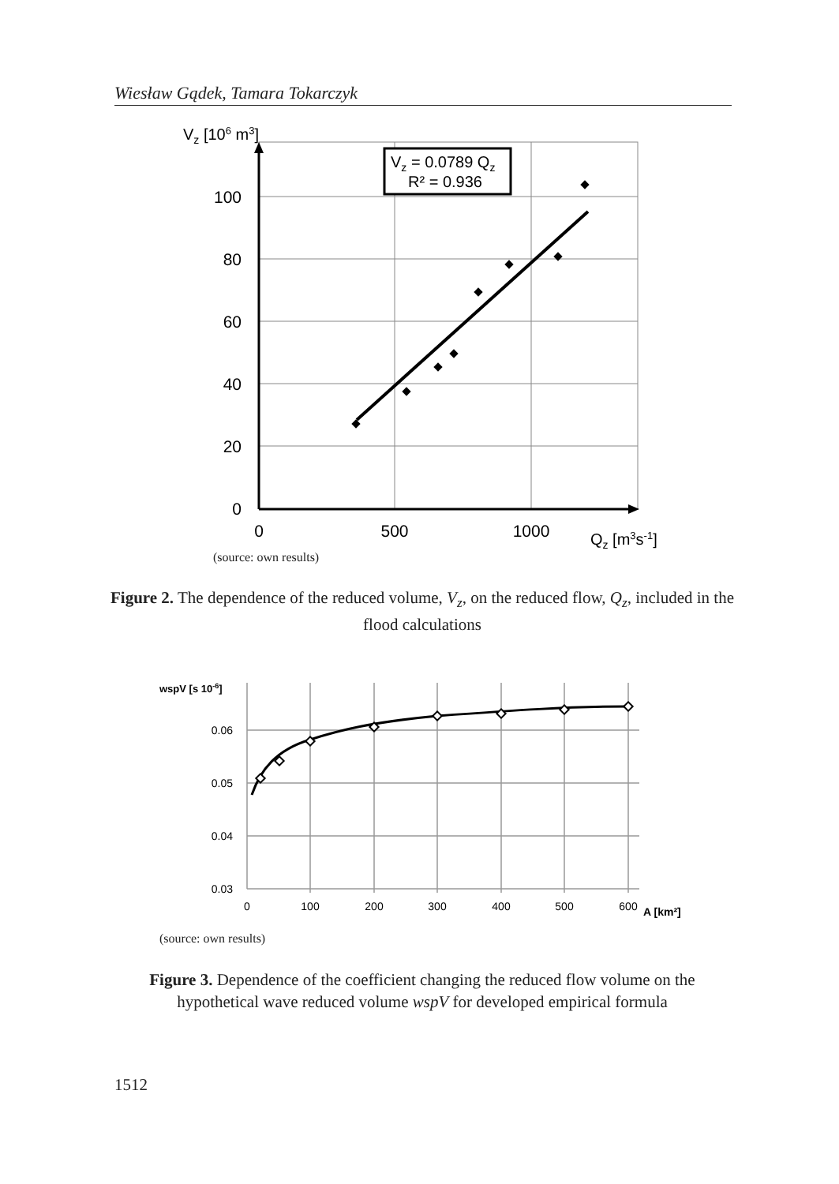Wiesław Gądek, Tamara Tokarczyk
Vz = 0.0789 Qz
R² = 0.936
Vz [106 m3]
100
80
60
40
20
0
0
500
1000
Qz [m3s-1]
(source: own results)
Figure 2. The dependence of the reduced volume, V<sub>z</sub>, on the reduced flow, Q<sub>z</sub>, included in the flood calculations
wspV [s 10-6]
0.06
0.05
0.04
0.03
0
100
200
300
400
500
600
A [km²]
(source: own results)
Figure 3. Dependence of the coefficient changing the reduced flow volume on the hypothetical wave reduced volume wspV for developed empirical formula
1512